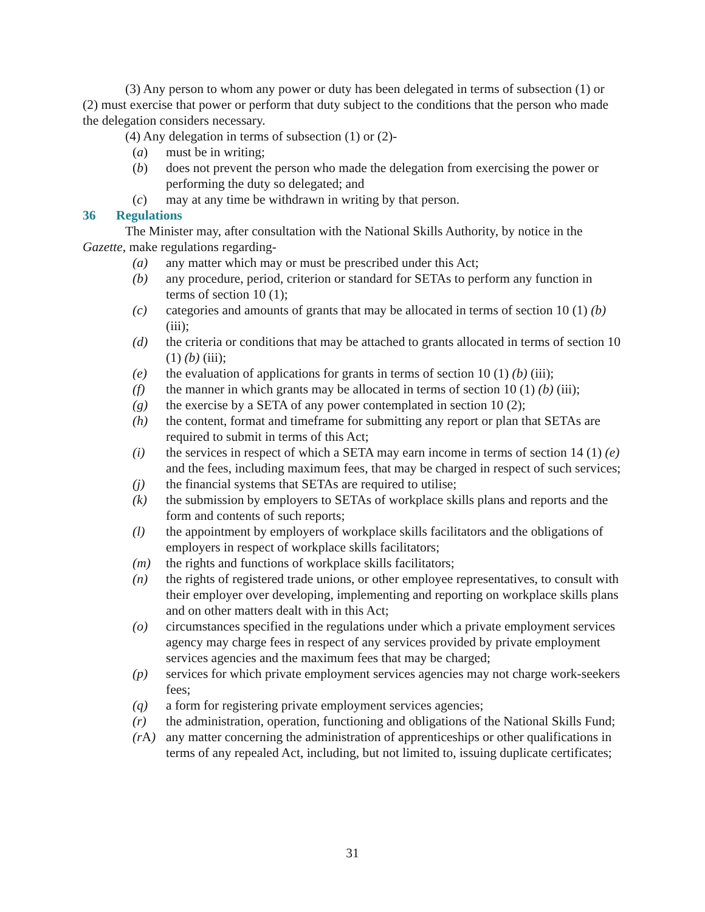(3) Any person to whom any power or duty has been delegated in terms of subsection (1) or (2) must exercise that power or perform that duty subject to the conditions that the person who made the delegation considers necessary.
(4) Any delegation in terms of subsection (1) or (2)-
(a) must be in writing;
(b) does not prevent the person who made the delegation from exercising the power or performing the duty so delegated; and
(c) may at any time be withdrawn in writing by that person.
36 Regulations
The Minister may, after consultation with the National Skills Authority, by notice in the Gazette, make regulations regarding-
(a) any matter which may or must be prescribed under this Act;
(b) any procedure, period, criterion or standard for SETAs to perform any function in terms of section 10 (1);
(c) categories and amounts of grants that may be allocated in terms of section 10 (1) (b) (iii);
(d) the criteria or conditions that may be attached to grants allocated in terms of section 10 (1) (b) (iii);
(e) the evaluation of applications for grants in terms of section 10 (1) (b) (iii);
(f) the manner in which grants may be allocated in terms of section 10 (1) (b) (iii);
(g) the exercise by a SETA of any power contemplated in section 10 (2);
(h) the content, format and timeframe for submitting any report or plan that SETAs are required to submit in terms of this Act;
(i) the services in respect of which a SETA may earn income in terms of section 14 (1) (e) and the fees, including maximum fees, that may be charged in respect of such services;
(j) the financial systems that SETAs are required to utilise;
(k) the submission by employers to SETAs of workplace skills plans and reports and the form and contents of such reports;
(l) the appointment by employers of workplace skills facilitators and the obligations of employers in respect of workplace skills facilitators;
(m) the rights and functions of workplace skills facilitators;
(n) the rights of registered trade unions, or other employee representatives, to consult with their employer over developing, implementing and reporting on workplace skills plans and on other matters dealt with in this Act;
(o) circumstances specified in the regulations under which a private employment services agency may charge fees in respect of any services provided by private employment services agencies and the maximum fees that may be charged;
(p) services for which private employment services agencies may not charge work-seekers fees;
(q) a form for registering private employment services agencies;
(r) the administration, operation, functioning and obligations of the National Skills Fund;
(r A) any matter concerning the administration of apprenticeships or other qualifications in terms of any repealed Act, including, but not limited to, issuing duplicate certificates;
31